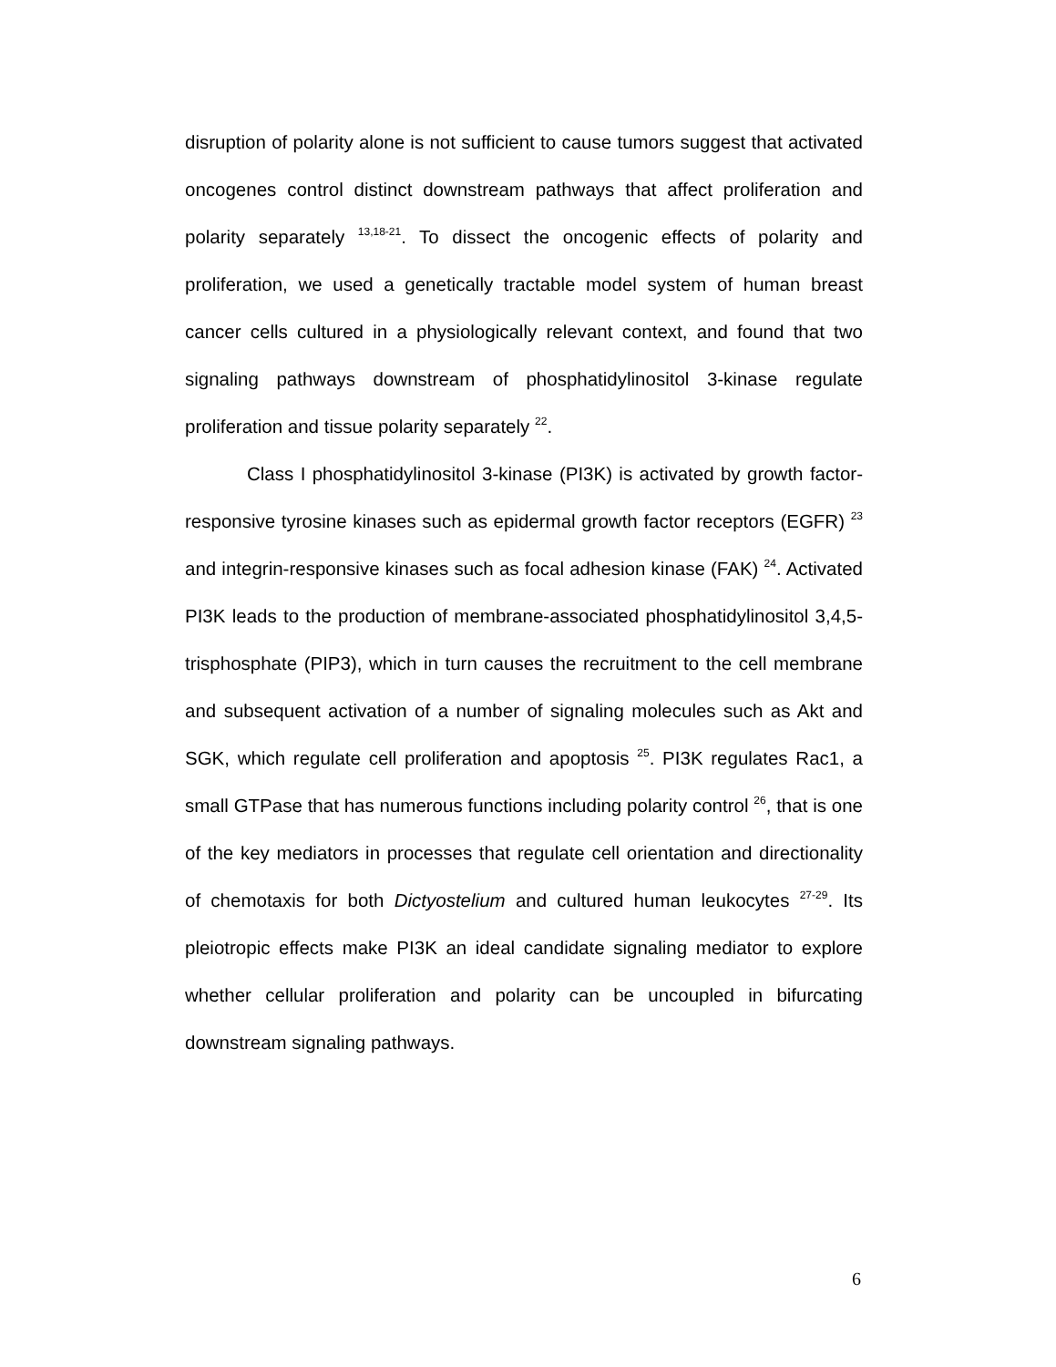disruption of polarity alone is not sufficient to cause tumors suggest that activated oncogenes control distinct downstream pathways that affect proliferation and polarity separately <sup>13,18-21</sup>. To dissect the oncogenic effects of polarity and proliferation, we used a genetically tractable model system of human breast cancer cells cultured in a physiologically relevant context, and found that two signaling pathways downstream of phosphatidylinositol 3-kinase regulate proliferation and tissue polarity separately <sup>22</sup>.
Class I phosphatidylinositol 3-kinase (PI3K) is activated by growth factor-responsive tyrosine kinases such as epidermal growth factor receptors (EGFR) <sup>23</sup> and integrin-responsive kinases such as focal adhesion kinase (FAK) <sup>24</sup>. Activated PI3K leads to the production of membrane-associated phosphatidylinositol 3,4,5-trisphosphate (PIP3), which in turn causes the recruitment to the cell membrane and subsequent activation of a number of signaling molecules such as Akt and SGK, which regulate cell proliferation and apoptosis <sup>25</sup>. PI3K regulates Rac1, a small GTPase that has numerous functions including polarity control <sup>26</sup>, that is one of the key mediators in processes that regulate cell orientation and directionality of chemotaxis for both Dictyostelium and cultured human leukocytes <sup>27-29</sup>. Its pleiotropic effects make PI3K an ideal candidate signaling mediator to explore whether cellular proliferation and polarity can be uncoupled in bifurcating downstream signaling pathways.
6